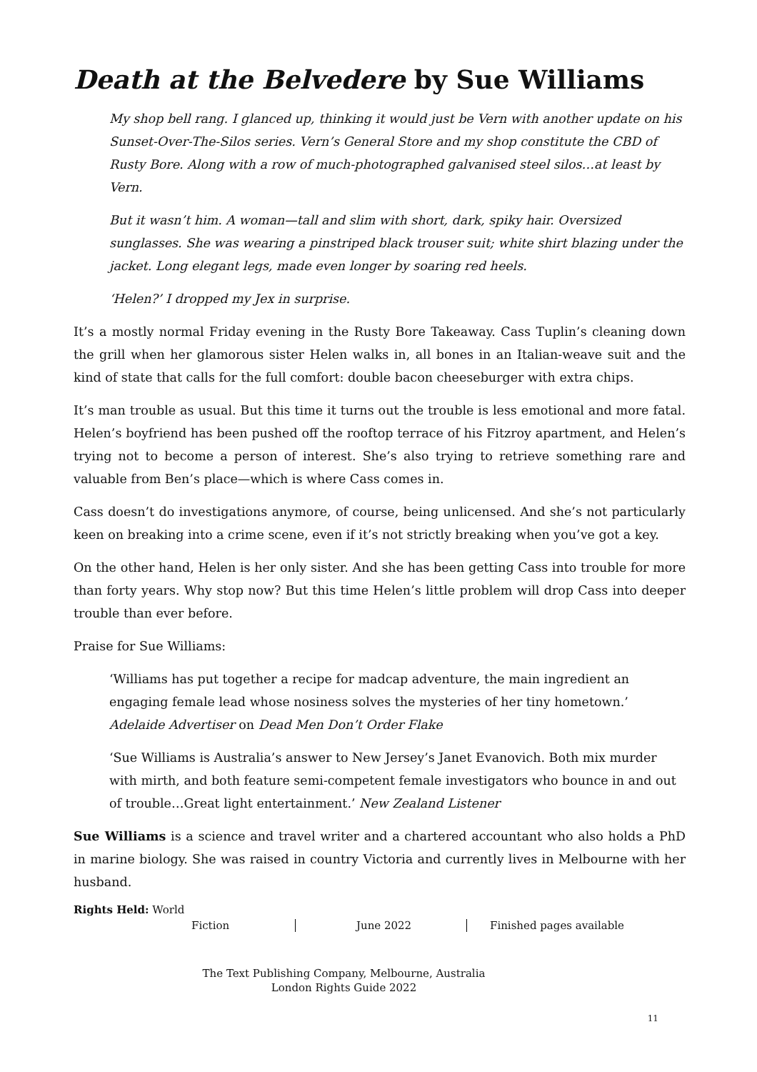Death at the Belvedere by Sue Williams
My shop bell rang. I glanced up, thinking it would just be Vern with another update on his Sunset-Over-The-Silos series. Vern’s General Store and my shop constitute the CBD of Rusty Bore. Along with a row of much-photographed galvanised steel silos…at least by Vern.
But it wasn’t him. A woman—tall and slim with short, dark, spiky hair. Oversized sunglasses. She was wearing a pinstriped black trouser suit; white shirt blazing under the jacket. Long elegant legs, made even longer by soaring red heels.
‘Helen?’ I dropped my Jex in surprise.
It’s a mostly normal Friday evening in the Rusty Bore Takeaway. Cass Tuplin’s cleaning down the grill when her glamorous sister Helen walks in, all bones in an Italian-weave suit and the kind of state that calls for the full comfort: double bacon cheeseburger with extra chips.
It’s man trouble as usual. But this time it turns out the trouble is less emotional and more fatal. Helen’s boyfriend has been pushed off the rooftop terrace of his Fitzroy apartment, and Helen’s trying not to become a person of interest. She’s also trying to retrieve something rare and valuable from Ben’s place—which is where Cass comes in.
Cass doesn’t do investigations anymore, of course, being unlicensed. And she’s not particularly keen on breaking into a crime scene, even if it’s not strictly breaking when you’ve got a key.
On the other hand, Helen is her only sister. And she has been getting Cass into trouble for more than forty years. Why stop now? But this time Helen’s little problem will drop Cass into deeper trouble than ever before.
Praise for Sue Williams:
‘Williams has put together a recipe for madcap adventure, the main ingredient an engaging female lead whose nosiness solves the mysteries of her tiny hometown.’ Adelaide Advertiser on Dead Men Don’t Order Flake
‘Sue Williams is Australia’s answer to New Jersey’s Janet Evanovich. Both mix murder with mirth, and both feature semi-competent female investigators who bounce in and out of trouble…Great light entertainment.’ New Zealand Listener
Sue Williams is a science and travel writer and a chartered accountant who also holds a PhD in marine biology. She was raised in country Victoria and currently lives in Melbourne with her husband.
Rights Held: World
Fiction June 2022 Finished pages available
The Text Publishing Company, Melbourne, Australia
London Rights Guide 2022
11